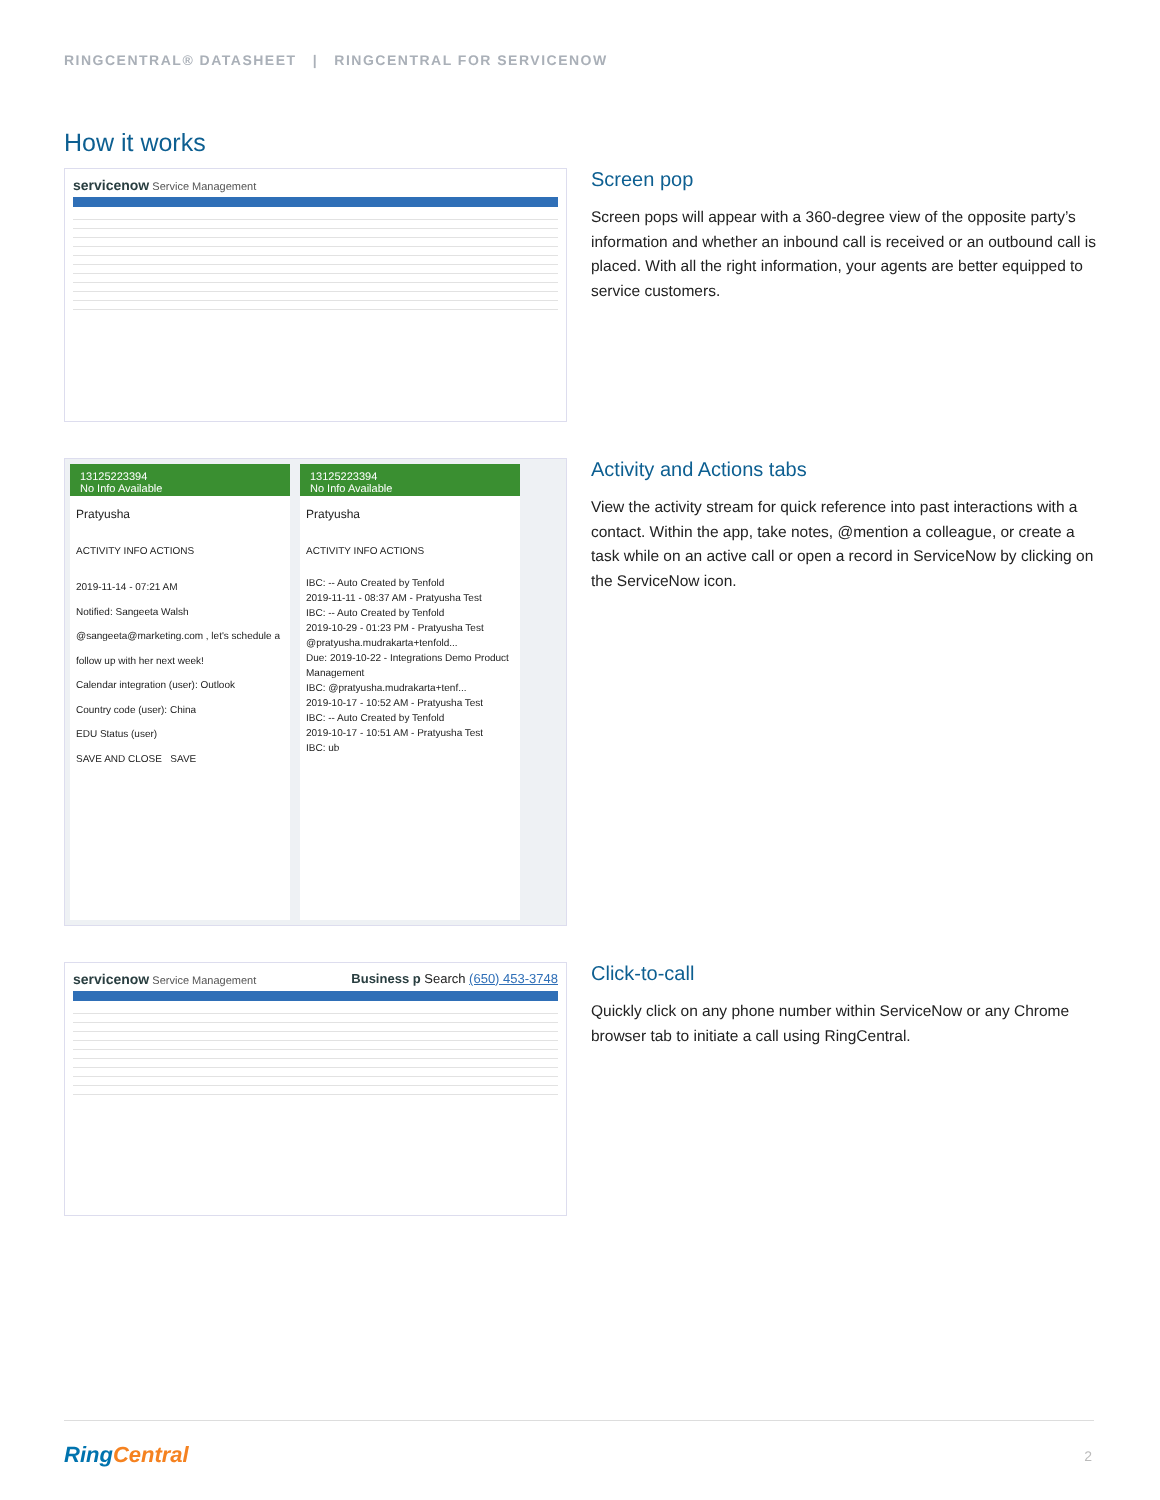RINGCENTRAL® DATASHEET | RINGCENTRAL FOR SERVICENOW
How it works
servicenow Service Management
Screen pop
Screen pops will appear with a 360-degree view of the opposite party’s information and whether an inbound call is received or an outbound call is placed. With all the right information, your agents are better equipped to service customers.
13125223394
No Info Available
Pratyusha
ACTIVITY INFO ACTIONS
2019-11-14 - 07:21 AM
Notified: Sangeeta Walsh
@sangeeta@marketing.com , let's schedule a follow up with her next week!
Calendar integration (user): Outlook
Country code (user): China
EDU Status (user)
SAVE AND CLOSE SAVE
13125223394
No Info Available
Pratyusha
ACTIVITY INFO ACTIONS
IBC: -- Auto Created by Tenfold
2019-11-11 - 08:37 AM - Pratyusha Test
IBC: -- Auto Created by Tenfold
2019-10-29 - 01:23 PM - Pratyusha Test
@pratyusha.mudrakarta+tenfold...
Due: 2019-10-22 - Integrations Demo Product Management
IBC: @pratyusha.mudrakarta+tenf...
2019-10-17 - 10:52 AM - Pratyusha Test
IBC: -- Auto Created by Tenfold
2019-10-17 - 10:51 AM - Pratyusha Test
IBC: ub
Activity and Actions tabs
View the activity stream for quick reference into past interactions with a contact. Within the app, take notes, @mention a colleague, or create a task while on an active call or open a record in ServiceNow by clicking on the ServiceNow icon.
servicenow Service Management Business p Search (650) 453-3748
Click-to-call
Quickly click on any phone number within ServiceNow or any Chrome browser tab to initiate a call using RingCentral.
RingCentral 2